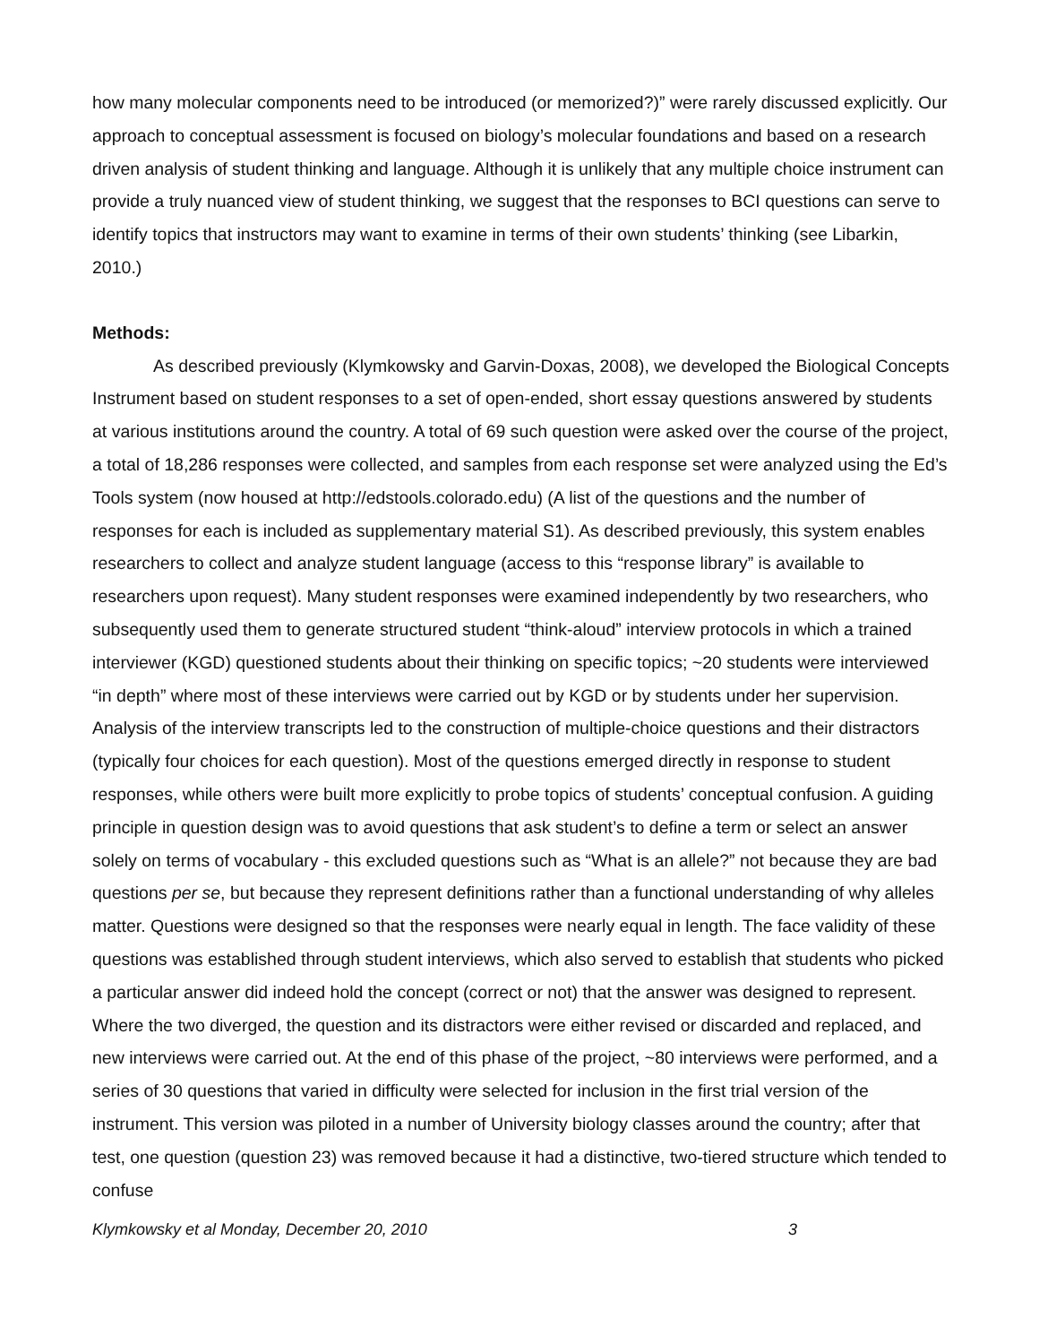how many molecular components need to be introduced (or memorized?)” were rarely discussed explicitly. Our approach to conceptual assessment is focused on biology’s molecular foundations and based on a research driven analysis of student thinking and language. Although it is unlikely that any multiple choice instrument can provide a truly nuanced view of student thinking, we suggest that the responses to BCI questions can serve to identify topics that instructors may want to examine in terms of their own students’ thinking (see Libarkin, 2010.)
Methods:
As described previously (Klymkowsky and Garvin-Doxas, 2008), we developed the Biological Concepts Instrument based on student responses to a set of open-ended, short essay questions answered by students at various institutions around the country. A total of 69 such question were asked over the course of the project, a total of 18,286 responses were collected, and samples from each response set were analyzed using the Ed’s Tools system (now housed at http://edstools.colorado.edu) (A list of the questions and the number of responses for each is included as supplementary material S1). As described previously, this system enables researchers to collect and analyze student language (access to this “response library” is available to researchers upon request). Many student responses were examined independently by two researchers, who subsequently used them to generate structured student “think-aloud” interview protocols in which a trained interviewer (KGD) questioned students about their thinking on specific topics; ~20 students were interviewed “in depth” where most of these interviews were carried out by KGD or by students under her supervision. Analysis of the interview transcripts led to the construction of multiple-choice questions and their distractors (typically four choices for each question). Most of the questions emerged directly in response to student responses, while others were built more explicitly to probe topics of students’ conceptual confusion. A guiding principle in question design was to avoid questions that ask student’s to define a term or select an answer solely on terms of vocabulary - this excluded questions such as “What is an allele?” not because they are bad questions per se, but because they represent definitions rather than a functional understanding of why alleles matter. Questions were designed so that the responses were nearly equal in length. The face validity of these questions was established through student interviews, which also served to establish that students who picked a particular answer did indeed hold the concept (correct or not) that the answer was designed to represent. Where the two diverged, the question and its distractors were either revised or discarded and replaced, and new interviews were carried out. At the end of this phase of the project, ~80 interviews were performed, and a series of 30 questions that varied in difficulty were selected for inclusion in the first trial version of the instrument. This version was piloted in a number of University biology classes around the country; after that test, one question (question 23) was removed because it had a distinctive, two-tiered structure which tended to confuse
Klymkowsky et al Monday, December 20, 2010 3